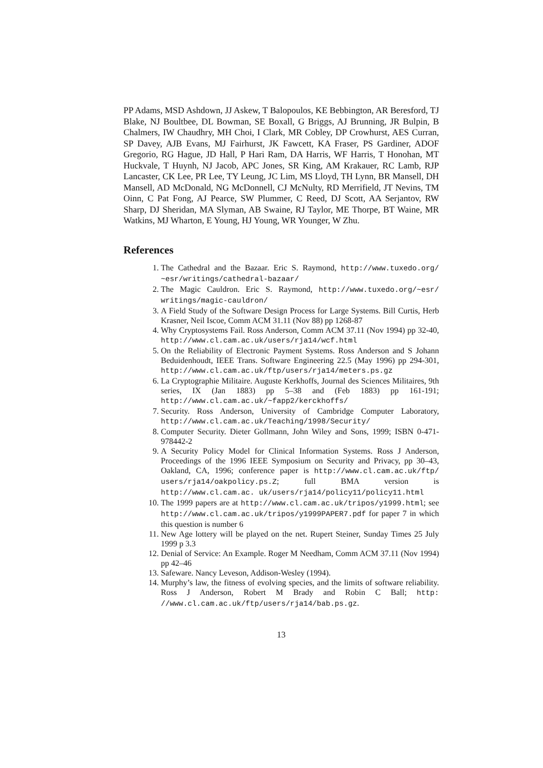PP Adams, MSD Ashdown, JJ Askew, T Balopoulos, KE Bebbington, AR Beresford, TJ Blake, NJ Boultbee, DL Bowman, SE Boxall, G Briggs, AJ Brunning, JR Bulpin, B Chalmers, IW Chaudhry, MH Choi, I Clark, MR Cobley, DP Crowhurst, AES Curran, SP Davey, AJB Evans, MJ Fairhurst, JK Fawcett, KA Fraser, PS Gardiner, ADOF Gregorio, RG Hague, JD Hall, P Hari Ram, DA Harris, WF Harris, T Honohan, MT Huckvale, T Huynh, NJ Jacob, APC Jones, SR King, AM Krakauer, RC Lamb, RJP Lancaster, CK Lee, PR Lee, TY Leung, JC Lim, MS Lloyd, TH Lynn, BR Mansell, DH Mansell, AD McDonald, NG McDonnell, CJ McNulty, RD Merrifield, JT Nevins, TM Oinn, C Pat Fong, AJ Pearce, SW Plummer, C Reed, DJ Scott, AA Serjantov, RW Sharp, DJ Sheridan, MA Slyman, AB Swaine, RJ Taylor, ME Thorpe, BT Waine, MR Watkins, MJ Wharton, E Young, HJ Young, WR Younger, W Zhu.
References
1. The Cathedral and the Bazaar. Eric S. Raymond, http://www.tuxedo.org/ ~esr/writings/cathedral-bazaar/
2. The Magic Cauldron. Eric S. Raymond, http://www.tuxedo.org/~esr/ writings/magic-cauldron/
3. A Field Study of the Software Design Process for Large Systems. Bill Curtis, Herb Krasner, Neil Iscoe, Comm ACM 31.11 (Nov 88) pp 1268-87
4. Why Cryptosystems Fail. Ross Anderson, Comm ACM 37.11 (Nov 1994) pp 32-40, http://www.cl.cam.ac.uk/users/rja14/wcf.html
5. On the Reliability of Electronic Payment Systems. Ross Anderson and S Johann Beduidenhoudt, IEEE Trans. Software Engineering 22.5 (May 1996) pp 294-301, http://www.cl.cam.ac.uk/ftp/users/rja14/meters.ps.gz
6. La Cryptographie Militaire. Auguste Kerkhoffs, Journal des Sciences Militaires, 9th series, IX (Jan 1883) pp 5–38 and (Feb 1883) pp 161-191; http://www.cl.cam.ac.uk/~fapp2/kerckhoffs/
7. Security. Ross Anderson, University of Cambridge Computer Laboratory, http://www.cl.cam.ac.uk/Teaching/1998/Security/
8. Computer Security. Dieter Gollmann, John Wiley and Sons, 1999; ISBN 0-471-978442-2
9. A Security Policy Model for Clinical Information Systems. Ross J Anderson, Proceedings of the 1996 IEEE Symposium on Security and Privacy, pp 30–43, Oakland, CA, 1996; conference paper is http://www.cl.cam.ac.uk/ftp/ users/rja14/oakpolicy.ps.Z; full BMA version is http://www.cl.cam.ac. uk/users/rja14/policy11/policy11.html
10. The 1999 papers are at http://www.cl.cam.ac.uk/tripos/y1999.html; see http://www.cl.cam.ac.uk/tripos/y1999PAPER7.pdf for paper 7 in which this question is number 6
11. New Age lottery will be played on the net. Rupert Steiner, Sunday Times 25 July 1999 p 3.3
12. Denial of Service: An Example. Roger M Needham, Comm ACM 37.11 (Nov 1994) pp 42–46
13. Safeware. Nancy Leveson, Addison-Wesley (1994).
14. Murphy’s law, the fitness of evolving species, and the limits of software reliability. Ross J Anderson, Robert M Brady and Robin C Ball; http: //www.cl.cam.ac.uk/ftp/users/rja14/bab.ps.gz.
13